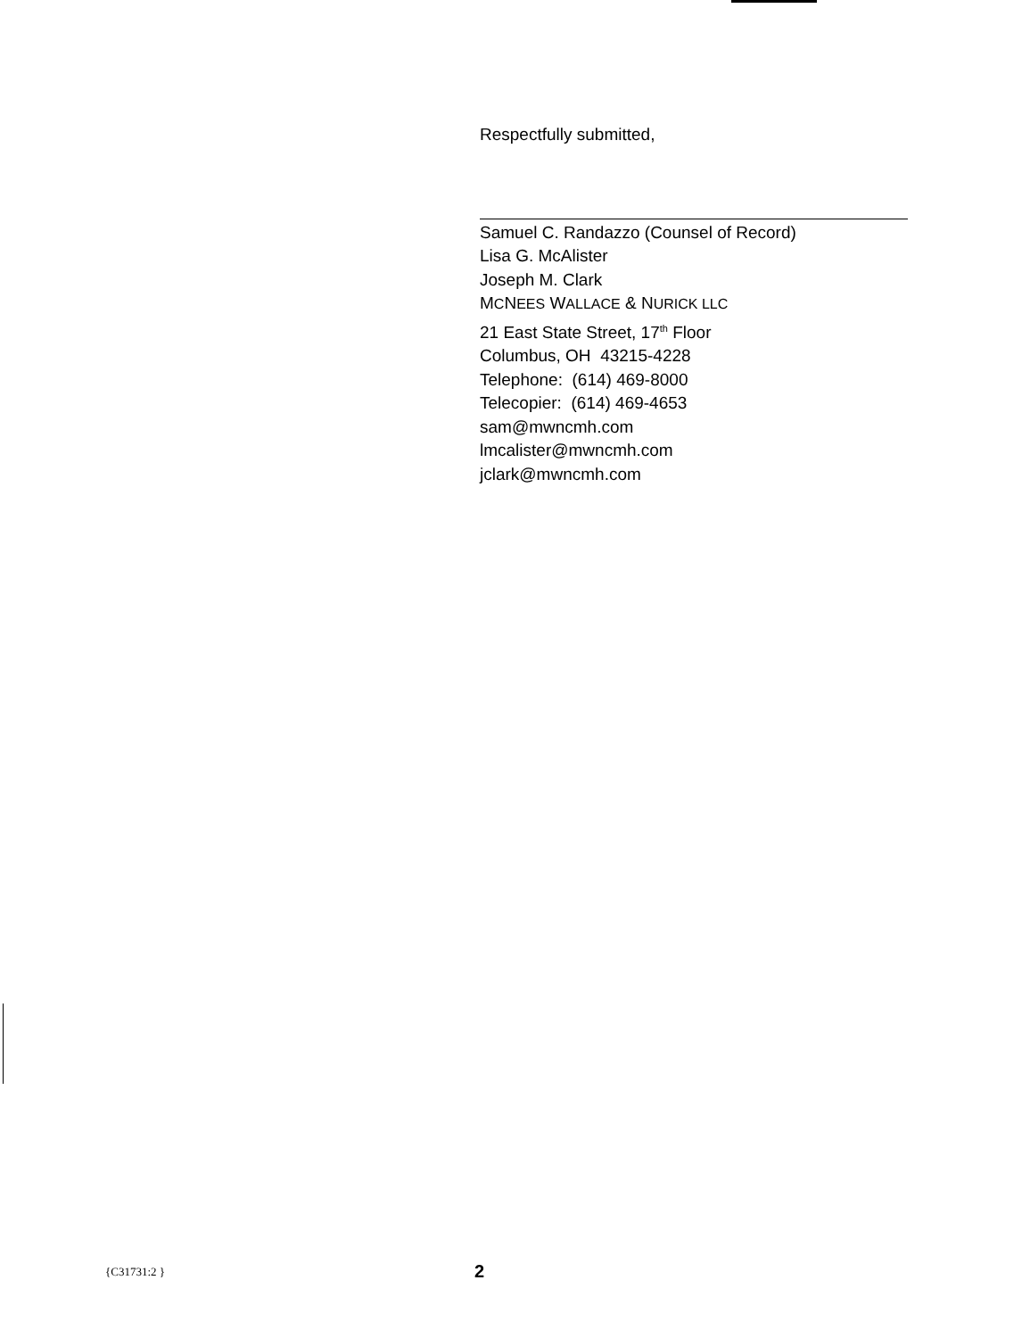Respectfully submitted,
Samuel C. Randazzo (Counsel of Record)
Lisa G. McAlister
Joseph M. Clark
MCNEES WALLACE & NURICK LLC
21 East State Street, 17<sup>th</sup> Floor
Columbus, OH 43215-4228
Telephone: (614) 469-8000
Telecopier: (614) 469-4653
sam@mwncmh.com
lmcalister@mwncmh.com
jclark@mwncmh.com
{C31731:2 } 2